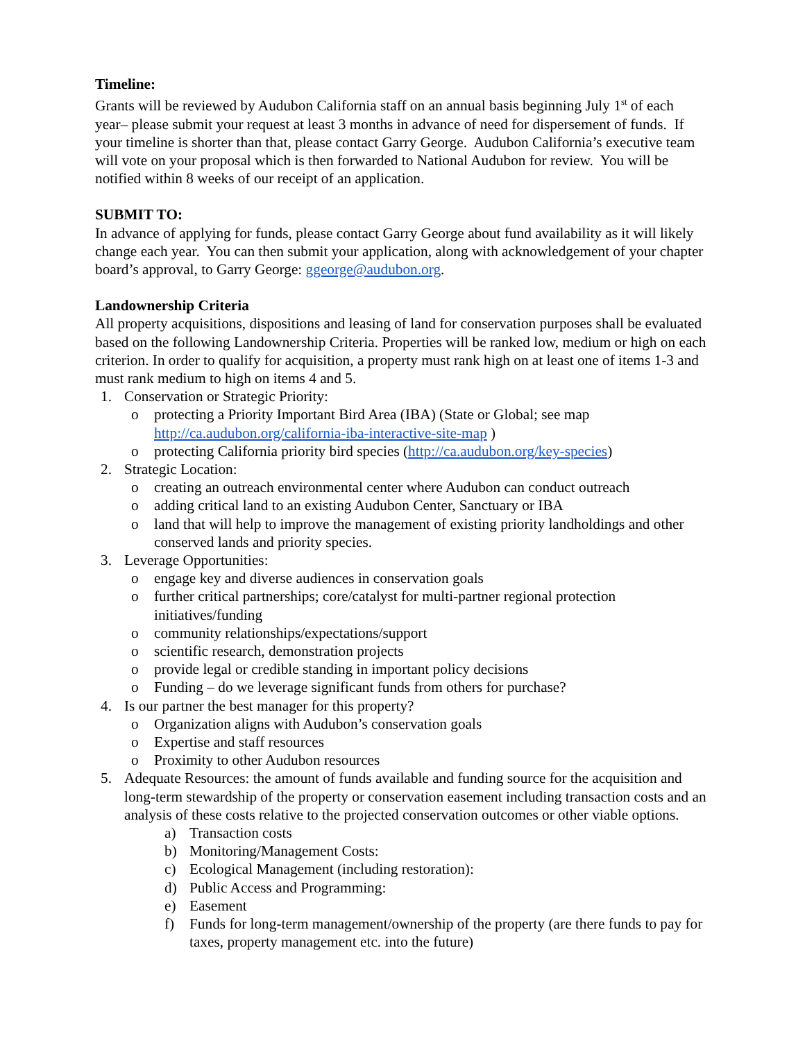Timeline:
Grants will be reviewed by Audubon California staff on an annual basis beginning July 1<sup>st</sup> of each year– please submit your request at least 3 months in advance of need for dispersement of funds. If your timeline is shorter than that, please contact Garry George. Audubon California’s executive team will vote on your proposal which is then forwarded to National Audubon for review. You will be notified within 8 weeks of our receipt of an application.
SUBMIT TO:
In advance of applying for funds, please contact Garry George about fund availability as it will likely change each year. You can then submit your application, along with acknowledgement of your chapter board’s approval, to Garry George: ggeorge@audubon.org.
Landownership Criteria
All property acquisitions, dispositions and leasing of land for conservation purposes shall be evaluated based on the following Landownership Criteria. Properties will be ranked low, medium or high on each criterion. In order to qualify for acquisition, a property must rank high on at least one of items 1-3 and must rank medium to high on items 4 and 5.
1. Conservation or Strategic Priority:
o protecting a Priority Important Bird Area (IBA) (State or Global; see map http://ca.audubon.org/california-iba-interactive-site-map )
o protecting California priority bird species (http://ca.audubon.org/key-species)
2. Strategic Location:
o creating an outreach environmental center where Audubon can conduct outreach
o adding critical land to an existing Audubon Center, Sanctuary or IBA
o land that will help to improve the management of existing priority landholdings and other conserved lands and priority species.
3. Leverage Opportunities:
o engage key and diverse audiences in conservation goals
o further critical partnerships; core/catalyst for multi-partner regional protection initiatives/funding
o community relationships/expectations/support
o scientific research, demonstration projects
o provide legal or credible standing in important policy decisions
o Funding – do we leverage significant funds from others for purchase?
4. Is our partner the best manager for this property?
o Organization aligns with Audubon’s conservation goals
o Expertise and staff resources
o Proximity to other Audubon resources
5. Adequate Resources: the amount of funds available and funding source for the acquisition and long-term stewardship of the property or conservation easement including transaction costs and an analysis of these costs relative to the projected conservation outcomes or other viable options.
a) Transaction costs
b) Monitoring/Management Costs:
c) Ecological Management (including restoration):
d) Public Access and Programming:
e) Easement
f) Funds for long-term management/ownership of the property (are there funds to pay for taxes, property management etc. into the future)